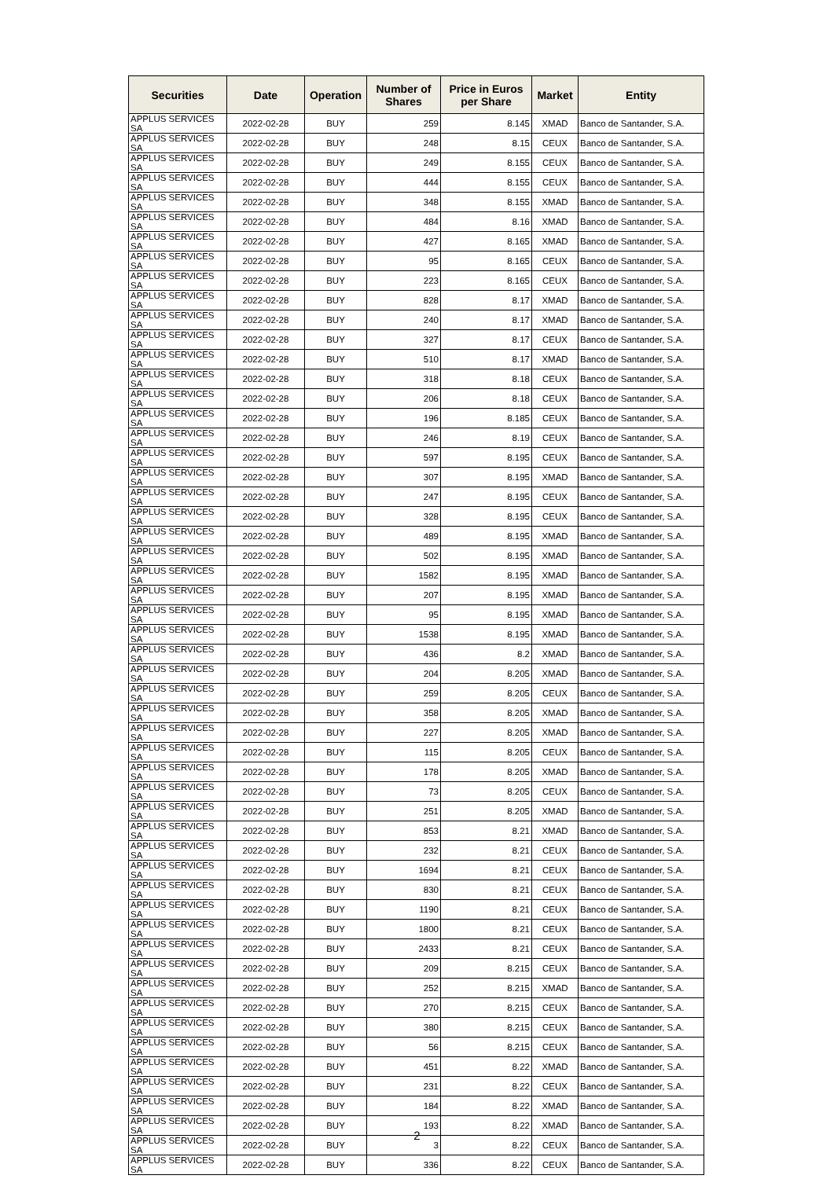| Securities | Date | Operation | Number of Shares | Price in Euros per Share | Market | Entity |
| --- | --- | --- | --- | --- | --- | --- |
| APPLUS SERVICES SA | 2022-02-28 | BUY | 259 | 8.145 | XMAD | Banco de Santander, S.A. |
| APPLUS SERVICES SA | 2022-02-28 | BUY | 248 | 8.15 | CEUX | Banco de Santander, S.A. |
| APPLUS SERVICES SA | 2022-02-28 | BUY | 249 | 8.155 | CEUX | Banco de Santander, S.A. |
| APPLUS SERVICES SA | 2022-02-28 | BUY | 444 | 8.155 | CEUX | Banco de Santander, S.A. |
| APPLUS SERVICES SA | 2022-02-28 | BUY | 348 | 8.155 | XMAD | Banco de Santander, S.A. |
| APPLUS SERVICES SA | 2022-02-28 | BUY | 484 | 8.16 | XMAD | Banco de Santander, S.A. |
| APPLUS SERVICES SA | 2022-02-28 | BUY | 427 | 8.165 | XMAD | Banco de Santander, S.A. |
| APPLUS SERVICES SA | 2022-02-28 | BUY | 95 | 8.165 | CEUX | Banco de Santander, S.A. |
| APPLUS SERVICES SA | 2022-02-28 | BUY | 223 | 8.165 | CEUX | Banco de Santander, S.A. |
| APPLUS SERVICES SA | 2022-02-28 | BUY | 828 | 8.17 | XMAD | Banco de Santander, S.A. |
| APPLUS SERVICES SA | 2022-02-28 | BUY | 240 | 8.17 | XMAD | Banco de Santander, S.A. |
| APPLUS SERVICES SA | 2022-02-28 | BUY | 327 | 8.17 | CEUX | Banco de Santander, S.A. |
| APPLUS SERVICES SA | 2022-02-28 | BUY | 510 | 8.17 | XMAD | Banco de Santander, S.A. |
| APPLUS SERVICES SA | 2022-02-28 | BUY | 318 | 8.18 | CEUX | Banco de Santander, S.A. |
| APPLUS SERVICES SA | 2022-02-28 | BUY | 206 | 8.18 | CEUX | Banco de Santander, S.A. |
| APPLUS SERVICES SA | 2022-02-28 | BUY | 196 | 8.185 | CEUX | Banco de Santander, S.A. |
| APPLUS SERVICES SA | 2022-02-28 | BUY | 246 | 8.19 | CEUX | Banco de Santander, S.A. |
| APPLUS SERVICES SA | 2022-02-28 | BUY | 597 | 8.195 | CEUX | Banco de Santander, S.A. |
| APPLUS SERVICES SA | 2022-02-28 | BUY | 307 | 8.195 | XMAD | Banco de Santander, S.A. |
| APPLUS SERVICES SA | 2022-02-28 | BUY | 247 | 8.195 | CEUX | Banco de Santander, S.A. |
| APPLUS SERVICES SA | 2022-02-28 | BUY | 328 | 8.195 | CEUX | Banco de Santander, S.A. |
| APPLUS SERVICES SA | 2022-02-28 | BUY | 489 | 8.195 | XMAD | Banco de Santander, S.A. |
| APPLUS SERVICES SA | 2022-02-28 | BUY | 502 | 8.195 | XMAD | Banco de Santander, S.A. |
| APPLUS SERVICES SA | 2022-02-28 | BUY | 1582 | 8.195 | XMAD | Banco de Santander, S.A. |
| APPLUS SERVICES SA | 2022-02-28 | BUY | 207 | 8.195 | XMAD | Banco de Santander, S.A. |
| APPLUS SERVICES SA | 2022-02-28 | BUY | 95 | 8.195 | XMAD | Banco de Santander, S.A. |
| APPLUS SERVICES SA | 2022-02-28 | BUY | 1538 | 8.195 | XMAD | Banco de Santander, S.A. |
| APPLUS SERVICES SA | 2022-02-28 | BUY | 436 | 8.2 | XMAD | Banco de Santander, S.A. |
| APPLUS SERVICES SA | 2022-02-28 | BUY | 204 | 8.205 | XMAD | Banco de Santander, S.A. |
| APPLUS SERVICES SA | 2022-02-28 | BUY | 259 | 8.205 | CEUX | Banco de Santander, S.A. |
| APPLUS SERVICES SA | 2022-02-28 | BUY | 358 | 8.205 | XMAD | Banco de Santander, S.A. |
| APPLUS SERVICES SA | 2022-02-28 | BUY | 227 | 8.205 | XMAD | Banco de Santander, S.A. |
| APPLUS SERVICES SA | 2022-02-28 | BUY | 115 | 8.205 | CEUX | Banco de Santander, S.A. |
| APPLUS SERVICES SA | 2022-02-28 | BUY | 178 | 8.205 | XMAD | Banco de Santander, S.A. |
| APPLUS SERVICES SA | 2022-02-28 | BUY | 73 | 8.205 | CEUX | Banco de Santander, S.A. |
| APPLUS SERVICES SA | 2022-02-28 | BUY | 251 | 8.205 | XMAD | Banco de Santander, S.A. |
| APPLUS SERVICES SA | 2022-02-28 | BUY | 853 | 8.21 | XMAD | Banco de Santander, S.A. |
| APPLUS SERVICES SA | 2022-02-28 | BUY | 232 | 8.21 | CEUX | Banco de Santander, S.A. |
| APPLUS SERVICES SA | 2022-02-28 | BUY | 1694 | 8.21 | CEUX | Banco de Santander, S.A. |
| APPLUS SERVICES SA | 2022-02-28 | BUY | 830 | 8.21 | CEUX | Banco de Santander, S.A. |
| APPLUS SERVICES SA | 2022-02-28 | BUY | 1190 | 8.21 | CEUX | Banco de Santander, S.A. |
| APPLUS SERVICES SA | 2022-02-28 | BUY | 1800 | 8.21 | CEUX | Banco de Santander, S.A. |
| APPLUS SERVICES SA | 2022-02-28 | BUY | 2433 | 8.21 | CEUX | Banco de Santander, S.A. |
| APPLUS SERVICES SA | 2022-02-28 | BUY | 209 | 8.215 | CEUX | Banco de Santander, S.A. |
| APPLUS SERVICES SA | 2022-02-28 | BUY | 252 | 8.215 | XMAD | Banco de Santander, S.A. |
| APPLUS SERVICES SA | 2022-02-28 | BUY | 270 | 8.215 | CEUX | Banco de Santander, S.A. |
| APPLUS SERVICES SA | 2022-02-28 | BUY | 380 | 8.215 | CEUX | Banco de Santander, S.A. |
| APPLUS SERVICES SA | 2022-02-28 | BUY | 56 | 8.215 | CEUX | Banco de Santander, S.A. |
| APPLUS SERVICES SA | 2022-02-28 | BUY | 451 | 8.22 | XMAD | Banco de Santander, S.A. |
| APPLUS SERVICES SA | 2022-02-28 | BUY | 231 | 8.22 | CEUX | Banco de Santander, S.A. |
| APPLUS SERVICES SA | 2022-02-28 | BUY | 184 | 8.22 | XMAD | Banco de Santander, S.A. |
| APPLUS SERVICES SA | 2022-02-28 | BUY | 193 | 8.22 | XMAD | Banco de Santander, S.A. |
| APPLUS SERVICES SA | 2022-02-28 | BUY | 3 | 8.22 | CEUX | Banco de Santander, S.A. |
| APPLUS SERVICES SA | 2022-02-28 | BUY | 336 | 8.22 | CEUX | Banco de Santander, S.A. |
2